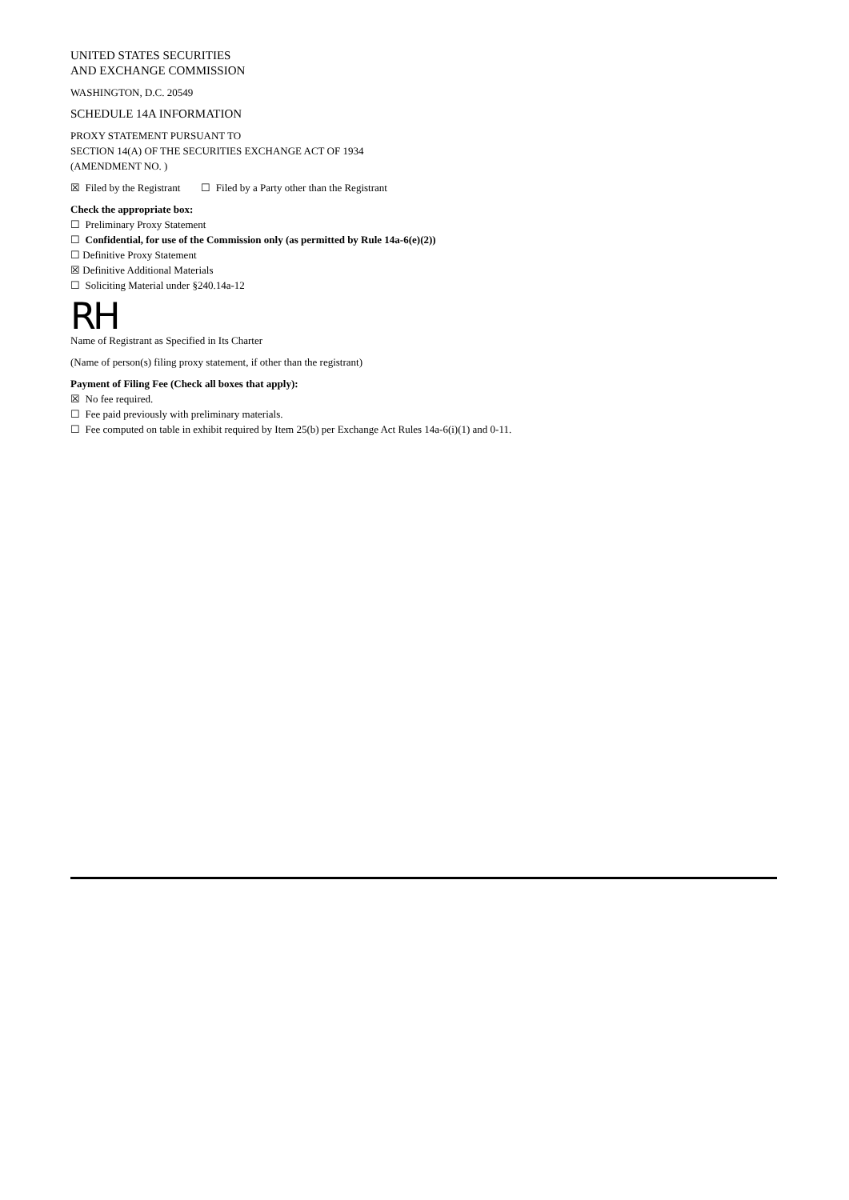UNITED STATES SECURITIES
AND EXCHANGE COMMISSION
WASHINGTON, D.C. 20549
SCHEDULE 14A INFORMATION
PROXY STATEMENT PURSUANT TO
SECTION 14(A) OF THE SECURITIES EXCHANGE ACT OF 1934
(AMENDMENT NO. )
☒ Filed by the Registrant ☐ Filed by a Party other than the Registrant
Check the appropriate box:
☐ Preliminary Proxy Statement
☐ Confidential, for use of the Commission only (as permitted by Rule 14a-6(e)(2))
☐ Definitive Proxy Statement
☒ Definitive Additional Materials
☐ Soliciting Material under §240.14a-12
RH
Name of Registrant as Specified in Its Charter
(Name of person(s) filing proxy statement, if other than the registrant)
Payment of Filing Fee (Check all boxes that apply):
☒ No fee required.
☐ Fee paid previously with preliminary materials.
☐ Fee computed on table in exhibit required by Item 25(b) per Exchange Act Rules 14a-6(i)(1) and 0-11.